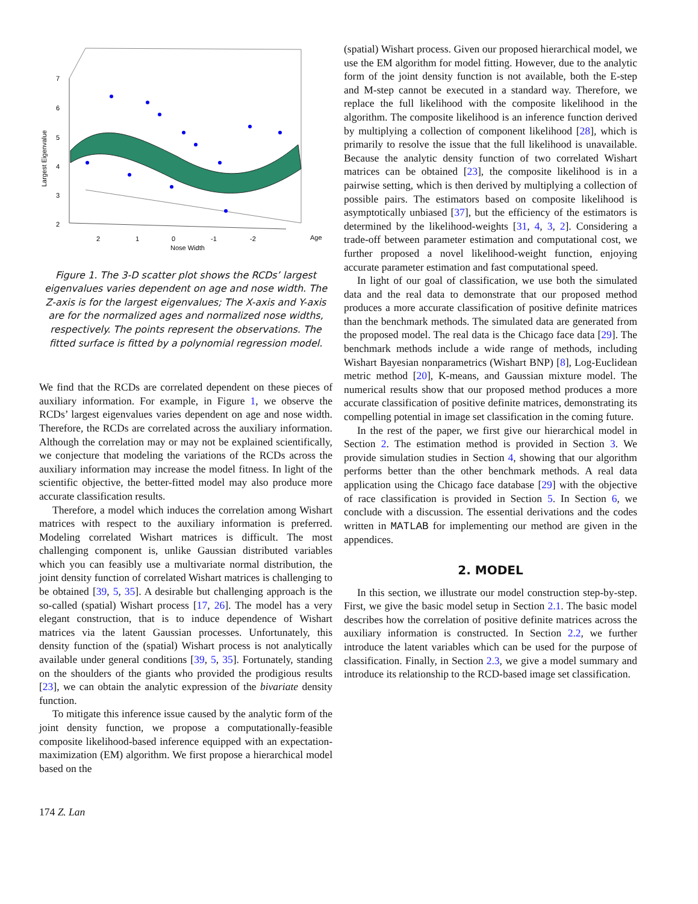7
6
5
4
3
2
Largest Eigenvalue
2
1
0
-1
-2
Nose Width
Age
Figure 1. The 3-D scatter plot shows the RCDs’ largest eigenvalues varies dependent on age and nose width. The Z-axis is for the largest eigenvalues; The X-axis and Y-axis are for the normalized ages and normalized nose widths, respectively. The points represent the observations. The fitted surface is fitted by a polynomial regression model.
We find that the RCDs are correlated dependent on these pieces of auxiliary information. For example, in Figure 1, we observe the RCDs’ largest eigenvalues varies dependent on age and nose width. Therefore, the RCDs are correlated across the auxiliary information. Although the correlation may or may not be explained scientifically, we conjecture that modeling the variations of the RCDs across the auxiliary information may increase the model fitness. In light of the scientific objective, the better-fitted model may also produce more accurate classification results.
Therefore, a model which induces the correlation among Wishart matrices with respect to the auxiliary information is preferred. Modeling correlated Wishart matrices is difficult. The most challenging component is, unlike Gaussian distributed variables which you can feasibly use a multivariate normal distribution, the joint density function of correlated Wishart matrices is challenging to be obtained [39, 5, 35]. A desirable but challenging approach is the so-called (spatial) Wishart process [17, 26]. The model has a very elegant construction, that is to induce dependence of Wishart matrices via the latent Gaussian processes. Unfortunately, this density function of the (spatial) Wishart process is not analytically available under general conditions [39, 5, 35]. Fortunately, standing on the shoulders of the giants who provided the prodigious results [23], we can obtain the analytic expression of the bivariate density function.
To mitigate this inference issue caused by the analytic form of the joint density function, we propose a computationally-feasible composite likelihood-based inference equipped with an expectation-maximization (EM) algorithm. We first propose a hierarchical model based on the
(spatial) Wishart process. Given our proposed hierarchical model, we use the EM algorithm for model fitting. However, due to the analytic form of the joint density function is not available, both the E-step and M-step cannot be executed in a standard way. Therefore, we replace the full likelihood with the composite likelihood in the algorithm. The composite likelihood is an inference function derived by multiplying a collection of component likelihood [28], which is primarily to resolve the issue that the full likelihood is unavailable. Because the analytic density function of two correlated Wishart matrices can be obtained [23], the composite likelihood is in a pairwise setting, which is then derived by multiplying a collection of possible pairs. The estimators based on composite likelihood is asymptotically unbiased [37], but the efficiency of the estimators is determined by the likelihood-weights [31, 4, 3, 2]. Considering a trade-off between parameter estimation and computational cost, we further proposed a novel likelihood-weight function, enjoying accurate parameter estimation and fast computational speed.
In light of our goal of classification, we use both the simulated data and the real data to demonstrate that our proposed method produces a more accurate classification of positive definite matrices than the benchmark methods. The simulated data are generated from the proposed model. The real data is the Chicago face data [29]. The benchmark methods include a wide range of methods, including Wishart Bayesian nonparametrics (Wishart BNP) [8], Log-Euclidean metric method [20], K-means, and Gaussian mixture model. The numerical results show that our proposed method produces a more accurate classification of positive definite matrices, demonstrating its compelling potential in image set classification in the coming future.
In the rest of the paper, we first give our hierarchical model in Section 2. The estimation method is provided in Section 3. We provide simulation studies in Section 4, showing that our algorithm performs better than the other benchmark methods. A real data application using the Chicago face database [29] with the objective of race classification is provided in Section 5. In Section 6, we conclude with a discussion. The essential derivations and the codes written in MATLAB for implementing our method are given in the appendices.
2. MODEL
In this section, we illustrate our model construction step-by-step. First, we give the basic model setup in Section 2.1. The basic model describes how the correlation of positive definite matrices across the auxiliary information is constructed. In Section 2.2, we further introduce the latent variables which can be used for the purpose of classification. Finally, in Section 2.3, we give a model summary and introduce its relationship to the RCD-based image set classification.
174 Z. Lan